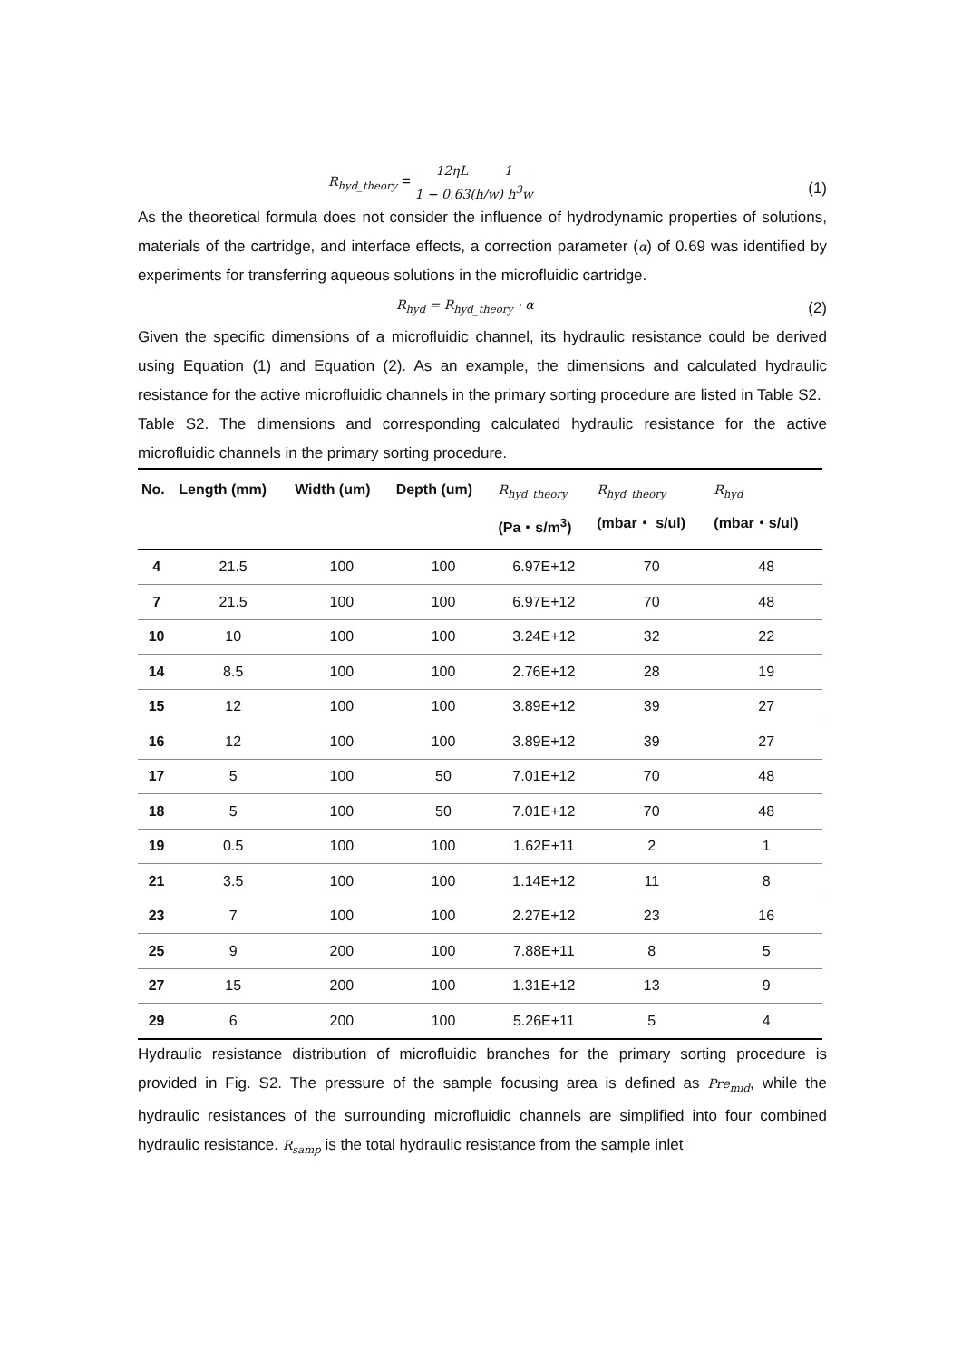R<sub>hyd_theory</sub> = 12ηL 1 1 − 0.63(h/w) h<sup>3</sup>w (1)
As the theoretical formula does not consider the influence of hydrodynamic properties of solutions, materials of the cartridge, and interface effects, a correction parameter (α) of 0.69 was identified by experiments for transferring aqueous solutions in the microfluidic cartridge.
R<sub>hyd</sub> = R<sub>hyd_theory</sub> · α (2)
Given the specific dimensions of a microfluidic channel, its hydraulic resistance could be derived using Equation (1) and Equation (2). As an example, the dimensions and calculated hydraulic resistance for the active microfluidic channels in the primary sorting procedure are listed in Table S2.
Table S2. The dimensions and corresponding calculated hydraulic resistance for the active microfluidic channels in the primary sorting procedure.
| No. | Length (mm) | Width (um) | Depth (um) | R<sub>hyd_theory</sub> (Pa・s/m<sup>3</sup>) | R<sub>hyd_theory</sub> (mbar・ s/ul) | R<sub>hyd</sub> (mbar・s/ul) |
| --- | --- | --- | --- | --- | --- | --- |
| 4 | 21.5 | 100 | 100 | 6.97E+12 | 70 | 48 |
| 7 | 21.5 | 100 | 100 | 6.97E+12 | 70 | 48 |
| 10 | 10 | 100 | 100 | 3.24E+12 | 32 | 22 |
| 14 | 8.5 | 100 | 100 | 2.76E+12 | 28 | 19 |
| 15 | 12 | 100 | 100 | 3.89E+12 | 39 | 27 |
| 16 | 12 | 100 | 100 | 3.89E+12 | 39 | 27 |
| 17 | 5 | 100 | 50 | 7.01E+12 | 70 | 48 |
| 18 | 5 | 100 | 50 | 7.01E+12 | 70 | 48 |
| 19 | 0.5 | 100 | 100 | 1.62E+11 | 2 | 1 |
| 21 | 3.5 | 100 | 100 | 1.14E+12 | 11 | 8 |
| 23 | 7 | 100 | 100 | 2.27E+12 | 23 | 16 |
| 25 | 9 | 200 | 100 | 7.88E+11 | 8 | 5 |
| 27 | 15 | 200 | 100 | 1.31E+12 | 13 | 9 |
| 29 | 6 | 200 | 100 | 5.26E+11 | 5 | 4 |
Hydraulic resistance distribution of microfluidic branches for the primary sorting procedure is provided in Fig. S2. The pressure of the sample focusing area is defined as Pre<sub>mid</sub>, while the hydraulic resistances of the surrounding microfluidic channels are simplified into four combined hydraulic resistance. R<sub>samp</sub> is the total hydraulic resistance from the sample inlet